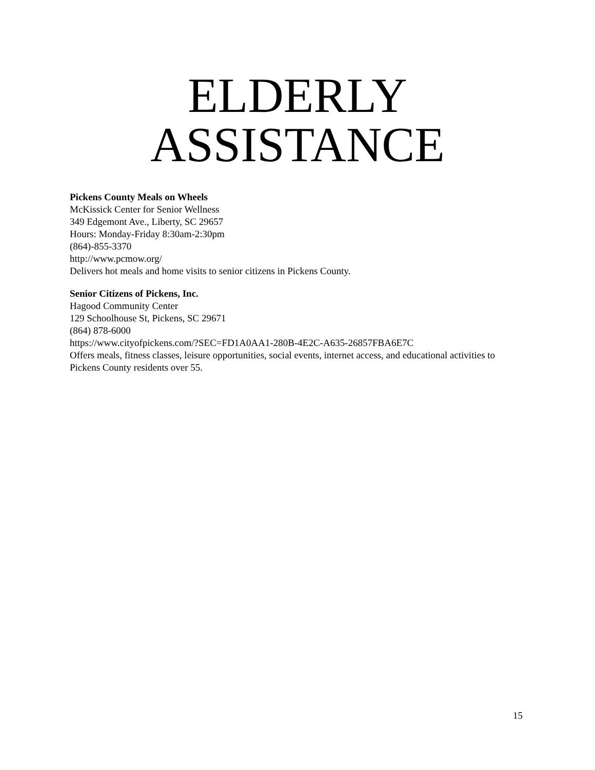ELDERLY
ASSISTANCE
Pickens County Meals on Wheels
McKissick Center for Senior Wellness
349 Edgemont Ave., Liberty, SC 29657
Hours: Monday-Friday 8:30am-2:30pm
(864)-855-3370
http://www.pcmow.org/
Delivers hot meals and home visits to senior citizens in Pickens County.
Senior Citizens of Pickens, Inc.
Hagood Community Center
129 Schoolhouse St, Pickens, SC 29671
(864) 878-6000
https://www.cityofpickens.com/?SEC=FD1A0AA1-280B-4E2C-A635-26857FBA6E7C
Offers meals, fitness classes, leisure opportunities, social events, internet access, and educational activities to Pickens County residents over 55.
15